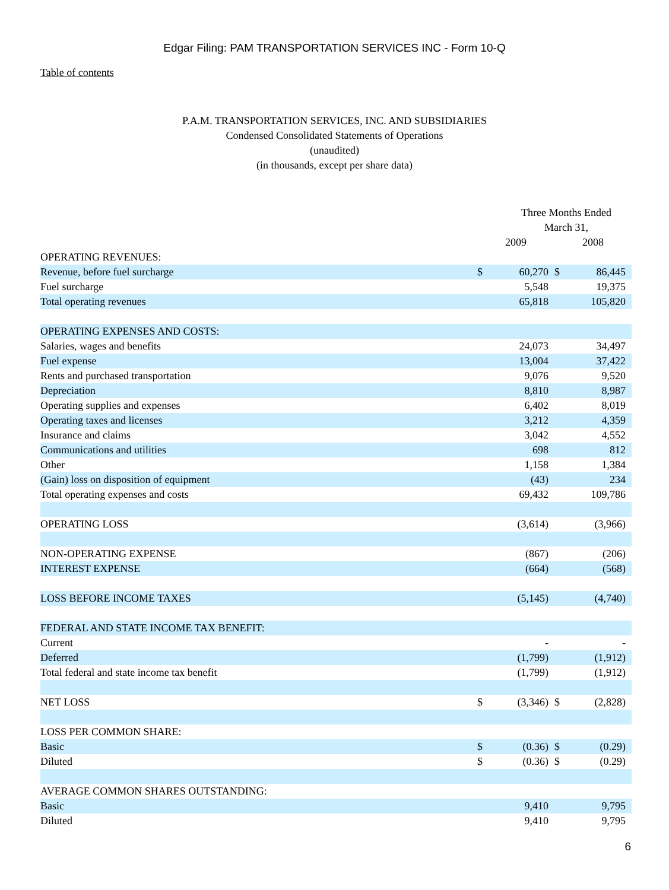Edgar Filing: PAM TRANSPORTATION SERVICES INC - Form 10-Q
Table of contents
P.A.M. TRANSPORTATION SERVICES, INC. AND SUBSIDIARIES
Condensed Consolidated Statements of Operations
(unaudited)
(in thousands, except per share data)
| | Three Months Ended March 31, | | | | | |
| | 2009 | | | 2008 | | |
| OPERATING REVENUES: | | | | | | |
| Revenue, before fuel surcharge | $ | 60,270 | | $ | 86,445 | |
| Fuel surcharge | | 5,548 | | | 19,375 | |
| Total operating revenues | | 65,818 | | | 105,820 | |
| OPERATING EXPENSES AND COSTS: | | | | | | |
| Salaries, wages and benefits | | 24,073 | | | 34,497 | |
| Fuel expense | | 13,004 | | | 37,422 | |
| Rents and purchased transportation | | 9,076 | | | 9,520 | |
| Depreciation | | 8,810 | | | 8,987 | |
| Operating supplies and expenses | | 6,402 | | | 8,019 | |
| Operating taxes and licenses | | 3,212 | | | 4,359 | |
| Insurance and claims | | 3,042 | | | 4,552 | |
| Communications and utilities | | 698 | | | 812 | |
| Other | | 1,158 | | | 1,384 | |
| (Gain) loss on disposition of equipment | | (43) | | | 234 | |
| Total operating expenses and costs | | 69,432 | | | 109,786 | |
| OPERATING LOSS | | (3,614) | | | (3,966) | |
| NON-OPERATING EXPENSE | | (867) | | | (206) | |
| INTEREST EXPENSE | | (664) | | | (568) | |
| LOSS BEFORE INCOME TAXES | | (5,145) | | | (4,740) | |
| FEDERAL AND STATE INCOME TAX BENEFIT: | | | | | | |
| Current | | - | | | - | |
| Deferred | | (1,799) | | | (1,912) | |
| Total federal and state income tax benefit | | (1,799) | | | (1,912) | |
| NET LOSS | $ | (3,346) | | $ | (2,828) | |
| LOSS PER COMMON SHARE: | | | | | | |
| Basic | $ | (0.36) | | $ | (0.29) | |
| Diluted | $ | (0.36) | | $ | (0.29) | |
| AVERAGE COMMON SHARES OUTSTANDING: | | | | | | |
| Basic | | 9,410 | | | 9,795 | |
| Diluted | | 9,410 | | | 9,795 | |
6